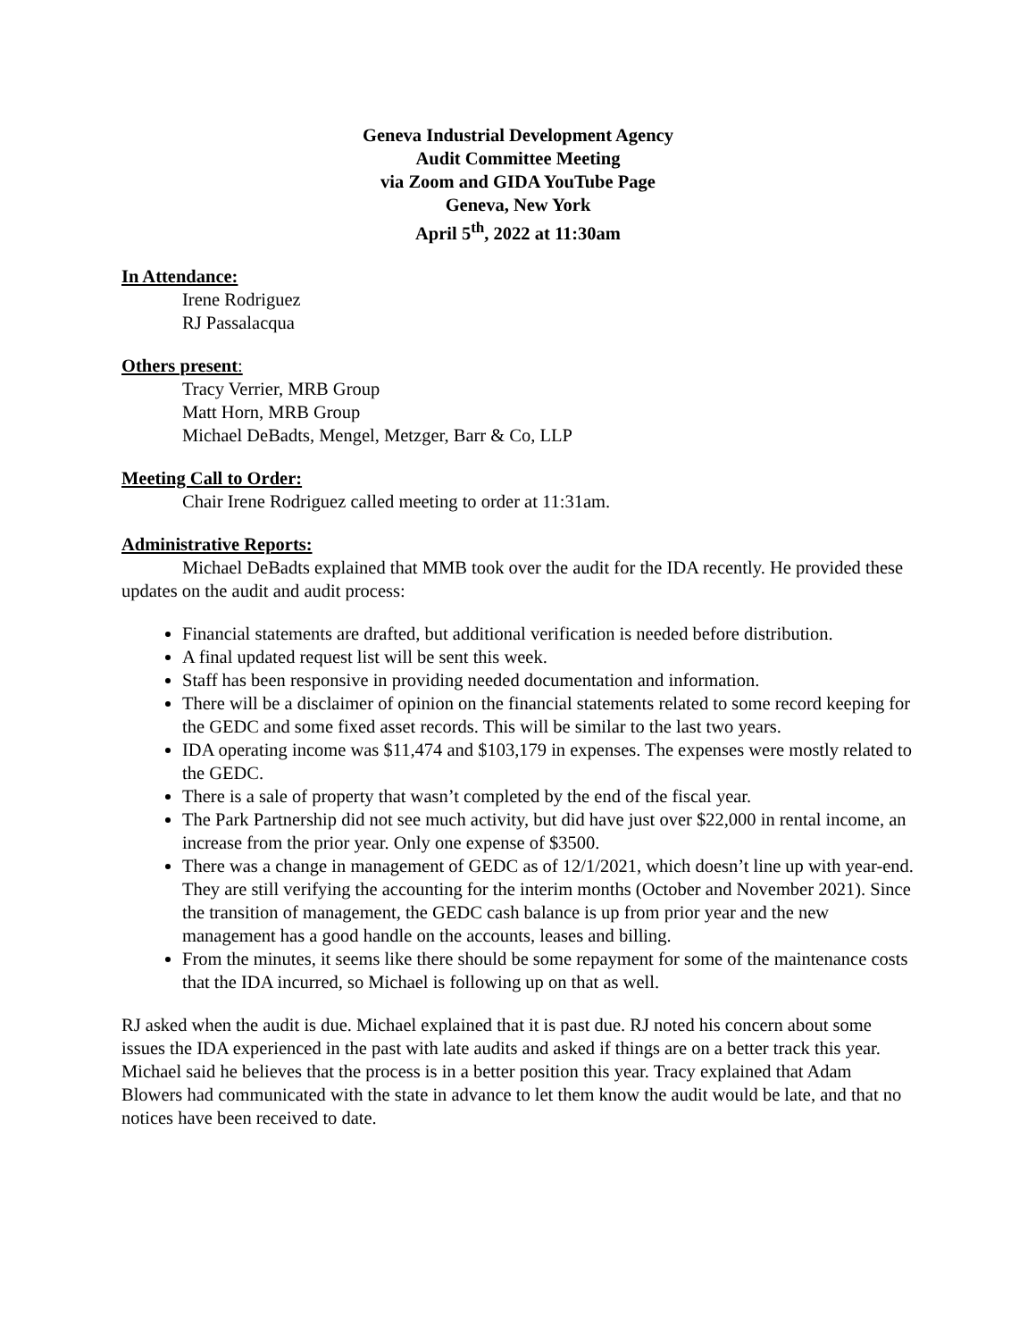Geneva Industrial Development Agency
Audit Committee Meeting
via Zoom and GIDA YouTube Page
Geneva, New York
April 5<sup>th</sup>, 2022 at 11:30am
In Attendance:
Irene Rodriguez
RJ Passalacqua
Others present:
Tracy Verrier, MRB Group
Matt Horn, MRB Group
Michael DeBadts, Mengel, Metzger, Barr & Co, LLP
Meeting Call to Order:
Chair Irene Rodriguez called meeting to order at 11:31am.
Administrative Reports:
Michael DeBadts explained that MMB took over the audit for the IDA recently. He provided these updates on the audit and audit process:
Financial statements are drafted, but additional verification is needed before distribution.
A final updated request list will be sent this week.
Staff has been responsive in providing needed documentation and information.
There will be a disclaimer of opinion on the financial statements related to some record keeping for the GEDC and some fixed asset records. This will be similar to the last two years.
IDA operating income was $11,474 and $103,179 in expenses. The expenses were mostly related to the GEDC.
There is a sale of property that wasn’t completed by the end of the fiscal year.
The Park Partnership did not see much activity, but did have just over $22,000 in rental income, an increase from the prior year. Only one expense of $3500.
There was a change in management of GEDC as of 12/1/2021, which doesn’t line up with year-end. They are still verifying the accounting for the interim months (October and November 2021). Since the transition of management, the GEDC cash balance is up from prior year and the new management has a good handle on the accounts, leases and billing.
From the minutes, it seems like there should be some repayment for some of the maintenance costs that the IDA incurred, so Michael is following up on that as well.
RJ asked when the audit is due. Michael explained that it is past due. RJ noted his concern about some issues the IDA experienced in the past with late audits and asked if things are on a better track this year. Michael said he believes that the process is in a better position this year. Tracy explained that Adam Blowers had communicated with the state in advance to let them know the audit would be late, and that no notices have been received to date.